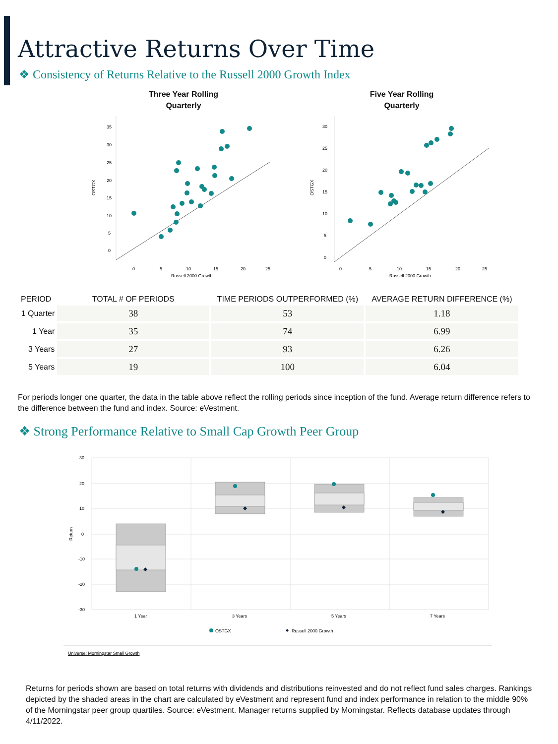Attractive Returns Over Time
❖ Consistency of Returns Relative to the Russell 2000 Growth Index
Three Year Rolling
Quarterly
35
30
25
20
15
10
5
0
OSTGX
0
5
10
15
20
25
Russell 2000 Growth
Five Year Rolling
Quarterly
30
25
20
15
10
5
0
OSTGX
0
5
10
15
20
25
Russell 2000 Growth
| PERIOD | TOTAL # OF PERIODS | TIME PERIODS OUTPERFORMED (%) | AVERAGE RETURN DIFFERENCE (%) |
| --- | --- | --- | --- |
| 1 Quarter | 38 | 53 | 1.18 |
| 1 Year | 35 | 74 | 6.99 |
| 3 Years | 27 | 93 | 6.26 |
| 5 Years | 19 | 100 | 6.04 |
For periods longer one quarter, the data in the table above reflect the rolling periods since inception of the fund. Average return difference refers to the difference between the fund and index. Source: eVestment.
❖ Strong Performance Relative to Small Cap Growth Peer Group
30
20
10
0
-10
-20
-30
Return
1 Year
3 Years
5 Years
7 Years
OSTGX
Russell 2000 Growth
Universe: Morningstar Small Growth
Returns for periods shown are based on total returns with dividends and distributions reinvested and do not reflect fund sales charges. Rankings depicted by the shaded areas in the chart are calculated by eVestment and represent fund and index performance in relation to the middle 90% of the Morningstar peer group quartiles. Source: eVestment. Manager returns supplied by Morningstar. Reflects database updates through 4/11/2022.